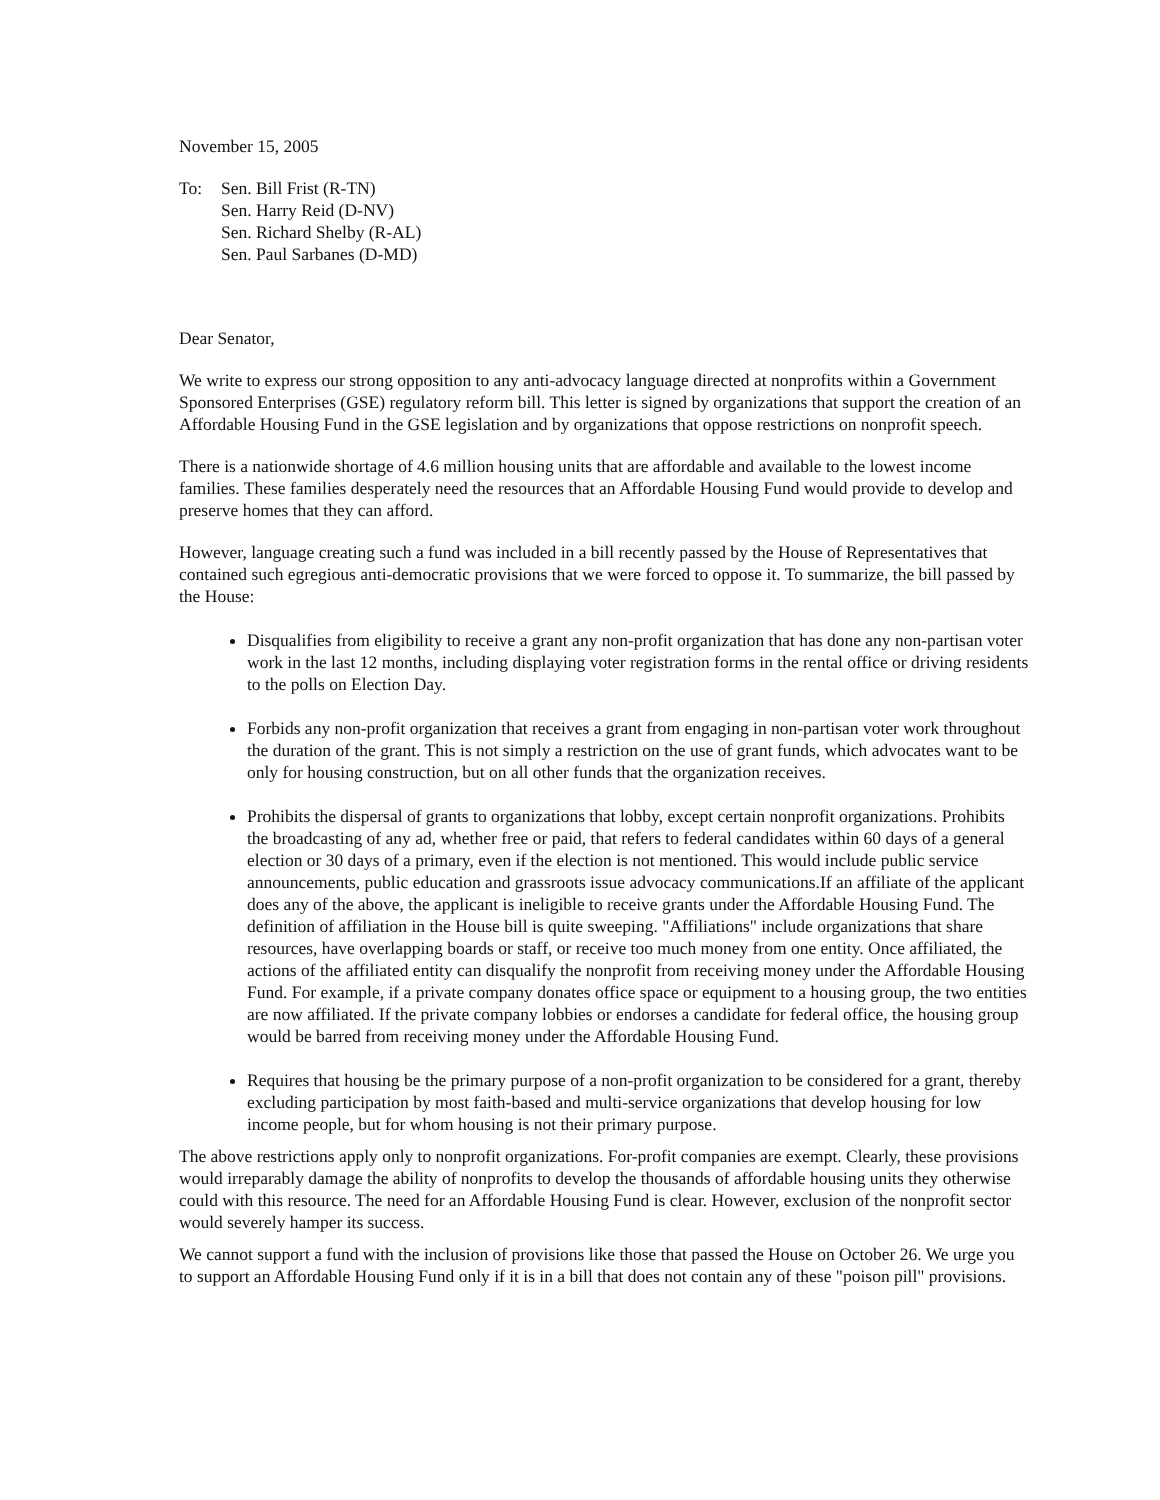November 15, 2005
To: Sen. Bill Frist (R-TN)
Sen. Harry Reid (D-NV)
Sen. Richard Shelby (R-AL)
Sen. Paul Sarbanes (D-MD)
Dear Senator,
We write to express our strong opposition to any anti-advocacy language directed at nonprofits within a Government Sponsored Enterprises (GSE) regulatory reform bill. This letter is signed by organizations that support the creation of an Affordable Housing Fund in the GSE legislation and by organizations that oppose restrictions on nonprofit speech.
There is a nationwide shortage of 4.6 million housing units that are affordable and available to the lowest income families. These families desperately need the resources that an Affordable Housing Fund would provide to develop and preserve homes that they can afford.
However, language creating such a fund was included in a bill recently passed by the House of Representatives that contained such egregious anti-democratic provisions that we were forced to oppose it. To summarize, the bill passed by the House:
Disqualifies from eligibility to receive a grant any non-profit organization that has done any non-partisan voter work in the last 12 months, including displaying voter registration forms in the rental office or driving residents to the polls on Election Day.
Forbids any non-profit organization that receives a grant from engaging in non-partisan voter work throughout the duration of the grant. This is not simply a restriction on the use of grant funds, which advocates want to be only for housing construction, but on all other funds that the organization receives.
Prohibits the dispersal of grants to organizations that lobby, except certain nonprofit organizations. Prohibits the broadcasting of any ad, whether free or paid, that refers to federal candidates within 60 days of a general election or 30 days of a primary, even if the election is not mentioned. This would include public service announcements, public education and grassroots issue advocacy communications.If an affiliate of the applicant does any of the above, the applicant is ineligible to receive grants under the Affordable Housing Fund. The definition of affiliation in the House bill is quite sweeping. "Affiliations" include organizations that share resources, have overlapping boards or staff, or receive too much money from one entity. Once affiliated, the actions of the affiliated entity can disqualify the nonprofit from receiving money under the Affordable Housing Fund. For example, if a private company donates office space or equipment to a housing group, the two entities are now affiliated. If the private company lobbies or endorses a candidate for federal office, the housing group would be barred from receiving money under the Affordable Housing Fund.
Requires that housing be the primary purpose of a non-profit organization to be considered for a grant, thereby excluding participation by most faith-based and multi-service organizations that develop housing for low income people, but for whom housing is not their primary purpose.
The above restrictions apply only to nonprofit organizations. For-profit companies are exempt. Clearly, these provisions would irreparably damage the ability of nonprofits to develop the thousands of affordable housing units they otherwise could with this resource. The need for an Affordable Housing Fund is clear. However, exclusion of the nonprofit sector would severely hamper its success.
We cannot support a fund with the inclusion of provisions like those that passed the House on October 26. We urge you to support an Affordable Housing Fund only if it is in a bill that does not contain any of these "poison pill" provisions.